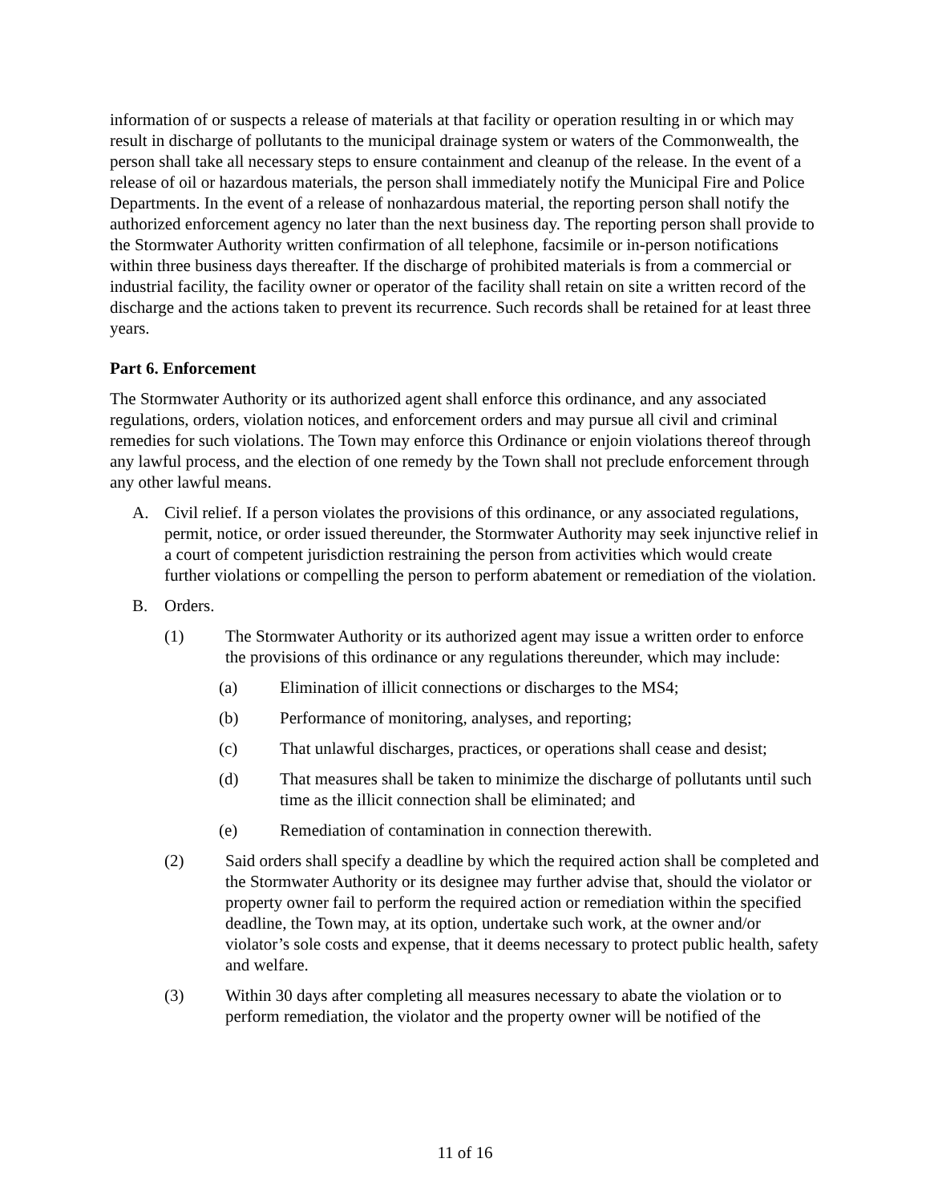information of or suspects a release of materials at that facility or operation resulting in or which may result in discharge of pollutants to the municipal drainage system or waters of the Commonwealth, the person shall take all necessary steps to ensure containment and cleanup of the release. In the event of a release of oil or hazardous materials, the person shall immediately notify the Municipal Fire and Police Departments. In the event of a release of nonhazardous material, the reporting person shall notify the authorized enforcement agency no later than the next business day. The reporting person shall provide to the Stormwater Authority written confirmation of all telephone, facsimile or in-person notifications within three business days thereafter. If the discharge of prohibited materials is from a commercial or industrial facility, the facility owner or operator of the facility shall retain on site a written record of the discharge and the actions taken to prevent its recurrence. Such records shall be retained for at least three years.
Part 6. Enforcement
The Stormwater Authority or its authorized agent shall enforce this ordinance, and any associated regulations, orders, violation notices, and enforcement orders and may pursue all civil and criminal remedies for such violations. The Town may enforce this Ordinance or enjoin violations thereof through any lawful process, and the election of one remedy by the Town shall not preclude enforcement through any other lawful means.
A. Civil relief. If a person violates the provisions of this ordinance, or any associated regulations, permit, notice, or order issued thereunder, the Stormwater Authority may seek injunctive relief in a court of competent jurisdiction restraining the person from activities which would create further violations or compelling the person to perform abatement or remediation of the violation.
B. Orders.
(1) The Stormwater Authority or its authorized agent may issue a written order to enforce the provisions of this ordinance or any regulations thereunder, which may include:
(a) Elimination of illicit connections or discharges to the MS4;
(b) Performance of monitoring, analyses, and reporting;
(c) That unlawful discharges, practices, or operations shall cease and desist;
(d) That measures shall be taken to minimize the discharge of pollutants until such time as the illicit connection shall be eliminated; and
(e) Remediation of contamination in connection therewith.
(2) Said orders shall specify a deadline by which the required action shall be completed and the Stormwater Authority or its designee may further advise that, should the violator or property owner fail to perform the required action or remediation within the specified deadline, the Town may, at its option, undertake such work, at the owner and/or violator’s sole costs and expense, that it deems necessary to protect public health, safety and welfare.
(3) Within 30 days after completing all measures necessary to abate the violation or to perform remediation, the violator and the property owner will be notified of the
11 of 16